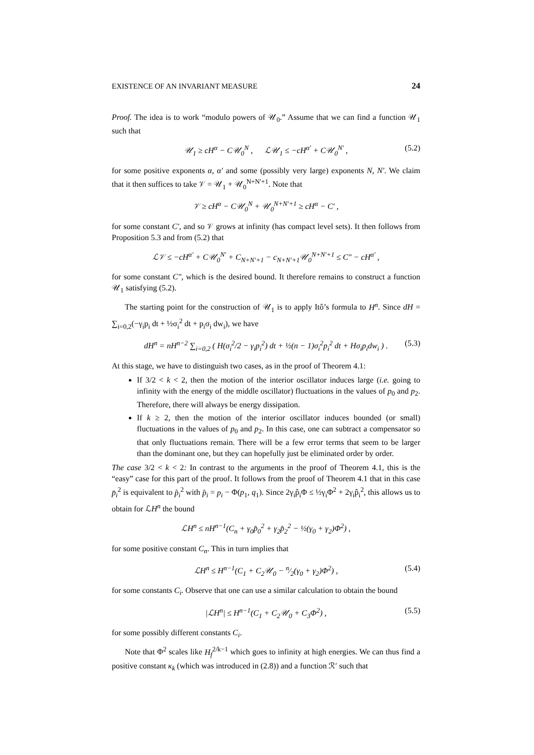EXISTENCE OF AN INVARIANT MEASURE 24
Proof. The idea is to work “modulo powers of 𝒰<sub>0</sub>.” Assume that we can find a function 𝒰<sub>1</sub> such that
𝒰<sub>1</sub> ≥ cH<sup>α</sup> − C𝒰<sub>0</sub><sup>N</sup> , ℒ𝒰<sub>1</sub> ≤ −cH<sup>α′</sup> + C𝒰<sub>0</sub><sup>N′</sup> , (5.2)
for some positive exponents α, α′ and some (possibly very large) exponents N, N′. We claim that it then suffices to take 𝒱 = 𝒰<sub>1</sub> + 𝒰<sub>0</sub><sup>N+N′+1</sup>. Note that
𝒱 ≥ cH<sup>α</sup> − C𝒰<sub>0</sub><sup>N</sup> + 𝒰<sub>0</sub><sup>N+N′+1</sup> ≥ cH<sup>α</sup> − C′ ,
for some constant C′, and so 𝒱 grows at infinity (has compact level sets). It then follows from Proposition 5.3 and from (5.2) that
ℒ𝒱 ≤ −cH<sup>α′</sup> + C𝒰<sub>0</sub><sup>N′</sup> + C<sub>N+N′+1</sub> − c<sub>N+N′+1</sub>𝒰<sub>0</sub><sup>N+N′+1</sup> ≤ C″ − cH<sup>α′</sup> ,
for some constant C″, which is the desired bound. It therefore remains to construct a function 𝒰<sub>1</sub> satisfying (5.2).
The starting point for the construction of 𝒰<sub>1</sub> is to apply Itô’s formula to H<sup>n</sup>. Since dH = ∑<sub>i=0,2</sub>(−γ<sub>i</sub>p<sub>i</sub> dt + ½σ<sub>i</sub><sup>2</sup> dt + p<sub>i</sub>σ<sub>i</sub> dw<sub>i</sub>), we have
dH<sup>n</sup> = nH<sup>n−2</sup> ∑<sub>i=0,2</sub> ( H(σ<sub>i</sub><sup>2</sup>/2 − γ<sub>i</sub>p<sub>i</sub><sup>2</sup>) dt + ½(n − 1)σ<sub>i</sub><sup>2</sup>p<sub>i</sub><sup>2</sup> dt + Hσ<sub>i</sub>p<sub>i</sub>dw<sub>i</sub> ) . (5.3)
At this stage, we have to distinguish two cases, as in the proof of Theorem 4.1:
If 3/2 < k < 2, then the motion of the interior oscillator induces large (i.e. going to infinity with the energy of the middle oscillator) fluctuations in the values of p<sub>0</sub> and p<sub>2</sub>. Therefore, there will always be energy dissipation.
If k ≥ 2, then the motion of the interior oscillator induces bounded (or small) fluctuations in the values of p<sub>0</sub> and p<sub>2</sub>. In this case, one can subtract a compensator so that only fluctuations remain. There will be a few error terms that seem to be larger than the dominant one, but they can hopefully just be eliminated order by order.
The case 3/2 < k < 2: In contrast to the arguments in the proof of Theorem 4.1, this is the “easy” case for this part of the proof. It follows from the proof of Theorem 4.1 that in this case p̄<sub>i</sub><sup>2</sup> is equivalent to p̂<sub>i</sub><sup>2</sup> with p̂<sub>i</sub> = p<sub>i</sub> − Φ(p<sub>1</sub>, q<sub>1</sub>). Since 2γ<sub>i</sub>p̂<sub>i</sub>Φ ≤ ½γ<sub>i</sub>Φ<sup>2</sup> + 2γ<sub>i</sub>p̂<sub>i</sub><sup>2</sup>, this allows us to obtain for ℒH<sup>n</sup> the bound
ℒH<sup>n</sup> ≤ nH<sup>n−1</sup>(C<sub>n</sub> + γ<sub>0</sub>p̂<sub>0</sub><sup>2</sup> + γ<sub>2</sub>p̂<sub>2</sub><sup>2</sup> − ½(γ<sub>0</sub> + γ<sub>2</sub>)Φ<sup>2</sup>) ,
for some positive constant C<sub>n</sub>. This in turn implies that
ℒH<sup>n</sup> ≤ H<sup>n−1</sup>(C<sub>1</sub> + C<sub>2</sub>𝒰<sub>0</sub> − n⁄2(γ<sub>0</sub> + γ<sub>2</sub>)Φ<sup>2</sup>) , (5.4)
for some constants C<sub>i</sub>. Observe that one can use a similar calculation to obtain the bound
|ℒH<sup>n</sup>| ≤ H<sup>n−1</sup>(C<sub>1</sub> + C<sub>2</sub>𝒰<sub>0</sub> + C<sub>3</sub>Φ<sup>2</sup>) , (5.5)
for some possibly different constants C<sub>i</sub>.
Note that Φ<sup>2</sup> scales like H<sub>f</sub><sup>2/k−1</sup> which goes to infinity at high energies. We can thus find a positive constant κ<sub>k</sub> (which was introduced in (2.8)) and a function ℛ′ such that